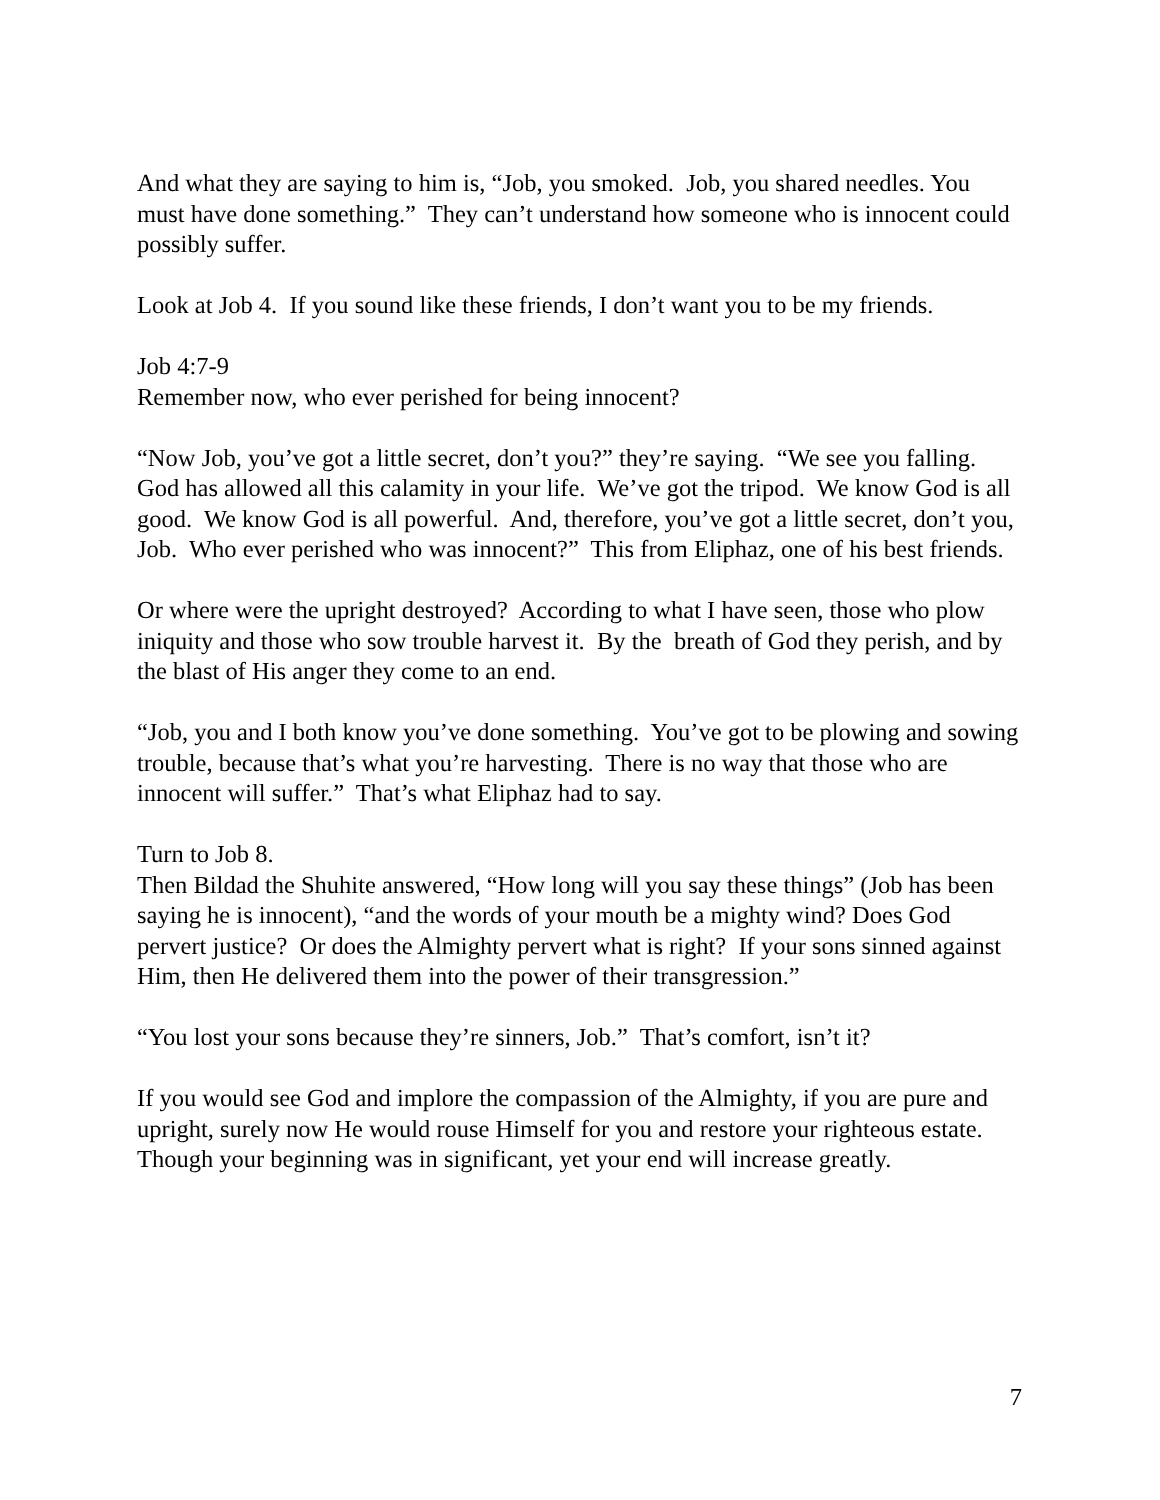And what they are saying to him is, “Job, you smoked. Job, you shared needles. You must have done something.” They can’t understand how someone who is innocent could possibly suffer.
Look at Job 4. If you sound like these friends, I don’t want you to be my friends.
Job 4:7-9
Remember now, who ever perished for being innocent?
“Now Job, you’ve got a little secret, don’t you?” they’re saying. “We see you falling. God has allowed all this calamity in your life. We’ve got the tripod. We know God is all good. We know God is all powerful. And, therefore, you’ve got a little secret, don’t you, Job. Who ever perished who was innocent?” This from Eliphaz, one of his best friends.
Or where were the upright destroyed? According to what I have seen, those who plow iniquity and those who sow trouble harvest it. By the breath of God they perish, and by the blast of His anger they come to an end.
“Job, you and I both know you’ve done something. You’ve got to be plowing and sowing trouble, because that’s what you’re harvesting. There is no way that those who are innocent will suffer.” That’s what Eliphaz had to say.
Turn to Job 8.
Then Bildad the Shuhite answered, “How long will you say these things” (Job has been saying he is innocent), “and the words of your mouth be a mighty wind? Does God pervert justice? Or does the Almighty pervert what is right? If your sons sinned against Him, then He delivered them into the power of their transgression.”
“You lost your sons because they’re sinners, Job.” That’s comfort, isn’t it?
If you would see God and implore the compassion of the Almighty, if you are pure and upright, surely now He would rouse Himself for you and restore your righteous estate. Though your beginning was in significant, yet your end will increase greatly.
7